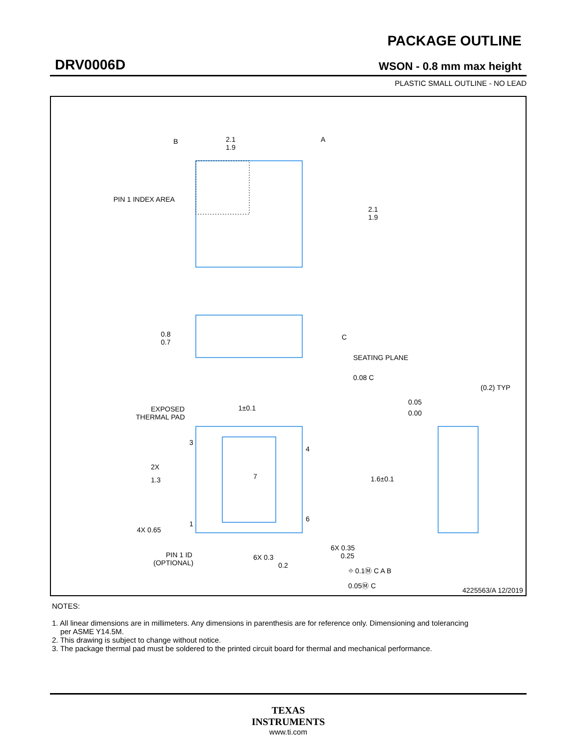DRV0006D
PACKAGE OUTLINE
WSON - 0.8 mm max height
PLASTIC SMALL OUTLINE - NO LEAD
2.1
1.9
B
A
2.1
1.9
PIN 1 INDEX AREA
0.8
0.7
C
SEATING PLANE
0.08 C
EXPOSED
THERMAL PAD
1±0.1
1.6±0.1
3
4
7
1
6
2X
1.3
4X 0.65
PIN 1 ID
(OPTIONAL)
6X 0.3
0.2
6X 0.35
0.25
⌖ 0.1Ⓜ C A B
0.05Ⓜ C
(0.2) TYP
0.05
0.00
4225563/A 12/2019
NOTES:
1. All linear dimensions are in millimeters. Any dimensions in parenthesis are for reference only. Dimensioning and tolerancing
per ASME Y14.5M.
2. This drawing is subject to change without notice.
3. The package thermal pad must be soldered to the printed circuit board for thermal and mechanical performance.
TEXAS
INSTRUMENTS
www.ti.com